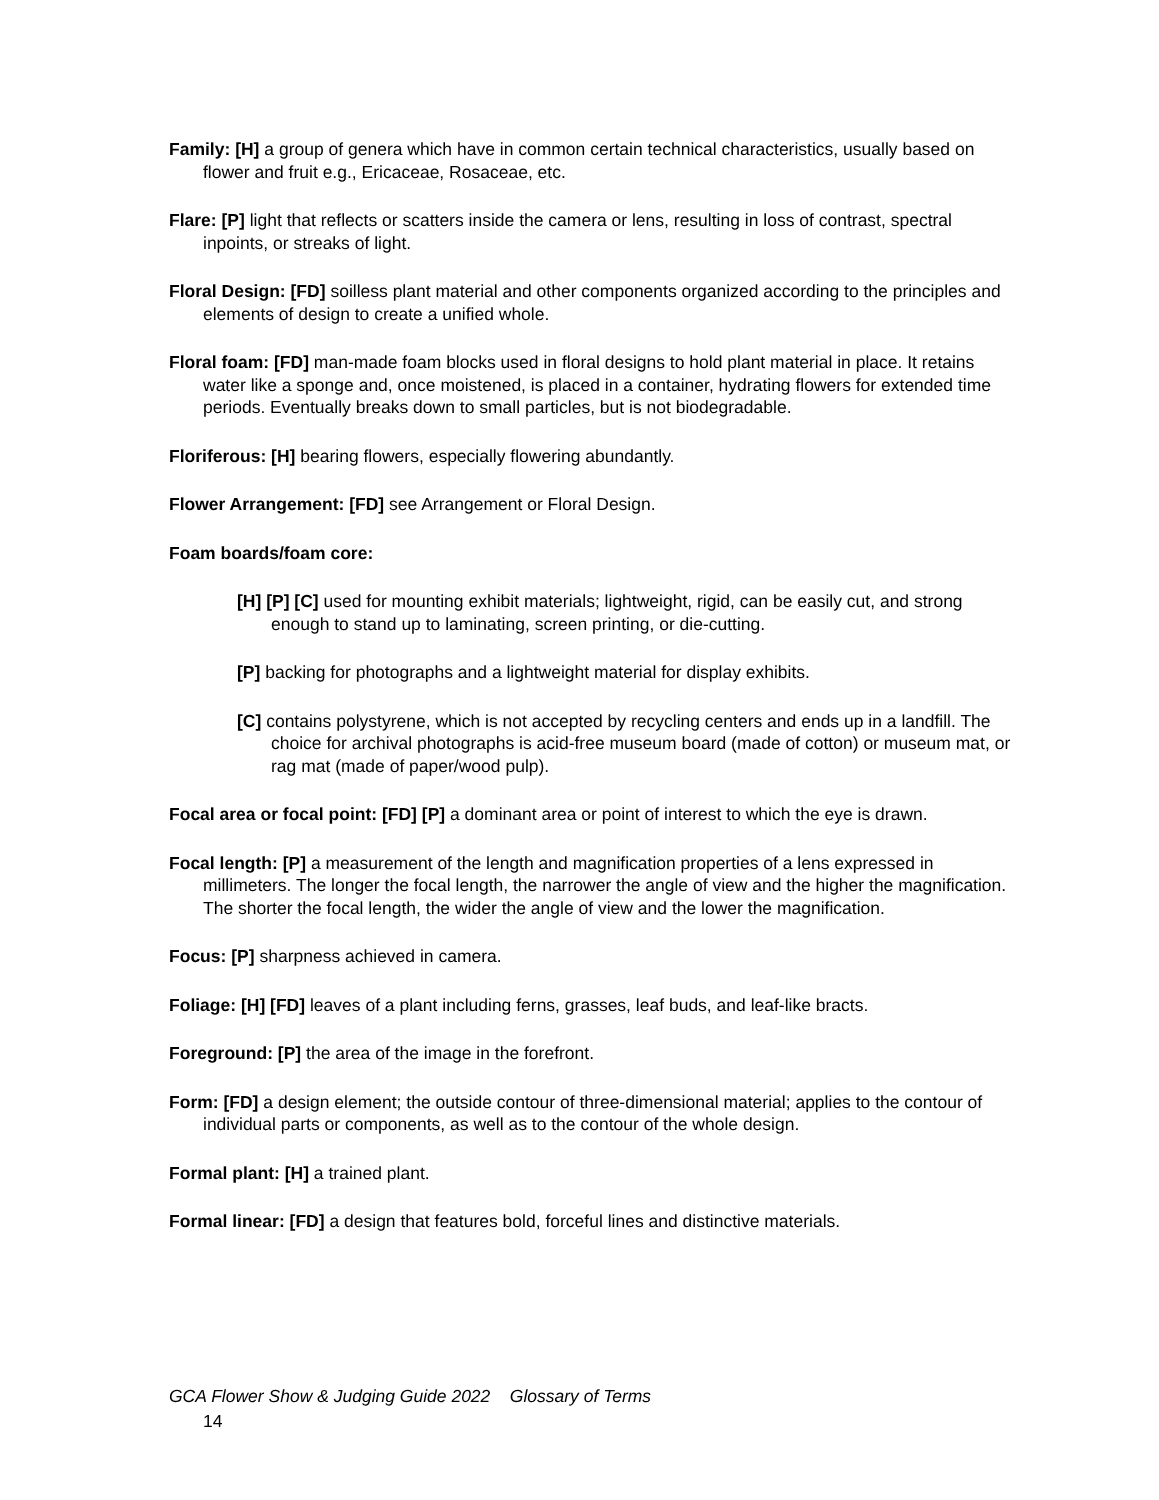Family: [H] a group of genera which have in common certain technical characteristics, usually based on flower and fruit e.g., Ericaceae, Rosaceae, etc.
Flare: [P] light that reflects or scatters inside the camera or lens, resulting in loss of contrast, spectral inpoints, or streaks of light.
Floral Design: [FD] soilless plant material and other components organized according to the principles and elements of design to create a unified whole.
Floral foam: [FD] man-made foam blocks used in floral designs to hold plant material in place. It retains water like a sponge and, once moistened, is placed in a container, hydrating flowers for extended time periods. Eventually breaks down to small particles, but is not biodegradable.
Floriferous: [H] bearing flowers, especially flowering abundantly.
Flower Arrangement: [FD] see Arrangement or Floral Design.
Foam boards/foam core:
[H] [P] [C] used for mounting exhibit materials; lightweight, rigid, can be easily cut, and strong enough to stand up to laminating, screen printing, or die-cutting.
[P] backing for photographs and a lightweight material for display exhibits.
[C] contains polystyrene, which is not accepted by recycling centers and ends up in a landfill. The choice for archival photographs is acid-free museum board (made of cotton) or museum mat, or rag mat (made of paper/wood pulp).
Focal area or focal point: [FD] [P] a dominant area or point of interest to which the eye is drawn.
Focal length: [P] a measurement of the length and magnification properties of a lens expressed in millimeters. The longer the focal length, the narrower the angle of view and the higher the magnification. The shorter the focal length, the wider the angle of view and the lower the magnification.
Focus: [P] sharpness achieved in camera.
Foliage: [H] [FD] leaves of a plant including ferns, grasses, leaf buds, and leaf-like bracts.
Foreground: [P] the area of the image in the forefront.
Form: [FD] a design element; the outside contour of three-dimensional material; applies to the contour of individual parts or components, as well as to the contour of the whole design.
Formal plant: [H] a trained plant.
Formal linear: [FD] a design that features bold, forceful lines and distinctive materials.
GCA Flower Show & Judging Guide 2022 Glossary of Terms
14